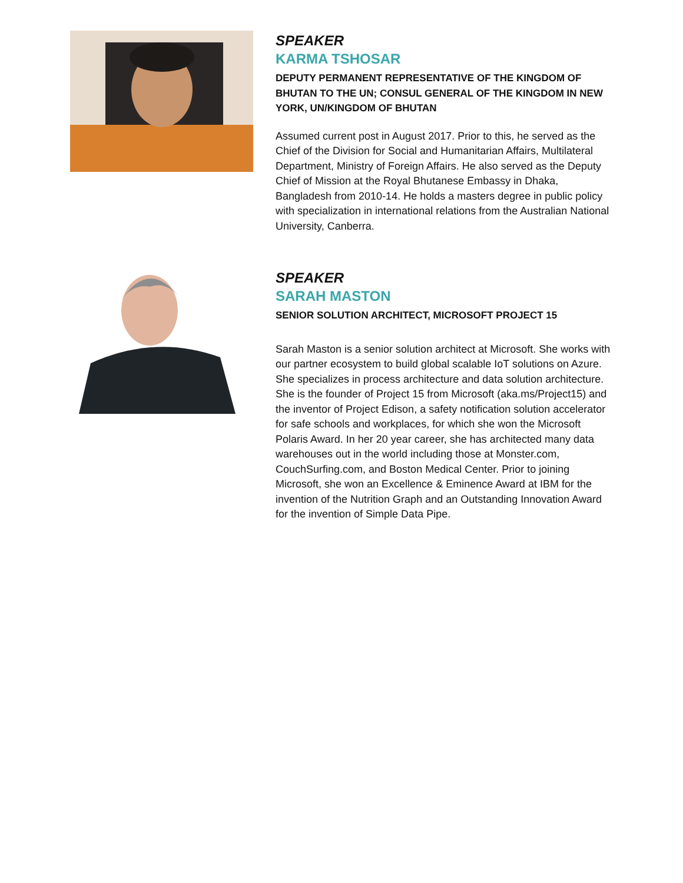SPEAKER
KARMA TSHOSAR
DEPUTY PERMANENT REPRESENTATIVE OF THE KINGDOM OF BHUTAN TO THE UN; CONSUL GENERAL OF THE KINGDOM IN NEW YORK, UN/KINGDOM OF BHUTAN
Assumed current post in August 2017. Prior to this, he served as the Chief of the Division for Social and Humanitarian Affairs, Multilateral Department, Ministry of Foreign Affairs. He also served as the Deputy Chief of Mission at the Royal Bhutanese Embassy in Dhaka, Bangladesh from 2010-14. He holds a masters degree in public policy with specialization in international relations from the Australian National University, Canberra.
SPEAKER
SARAH MASTON
SENIOR SOLUTION ARCHITECT, MICROSOFT PROJECT 15
Sarah Maston is a senior solution architect at Microsoft. She works with our partner ecosystem to build global scalable IoT solutions on Azure. She specializes in process architecture and data solution architecture. She is the founder of Project 15 from Microsoft (aka.ms/Project15) and the inventor of Project Edison, a safety notification solution accelerator for safe schools and workplaces, for which she won the Microsoft Polaris Award. In her 20 year career, she has architected many data warehouses out in the world including those at Monster.com, CouchSurfing.com, and Boston Medical Center. Prior to joining Microsoft, she won an Excellence & Eminence Award at IBM for the invention of the Nutrition Graph and an Outstanding Innovation Award for the invention of Simple Data Pipe.